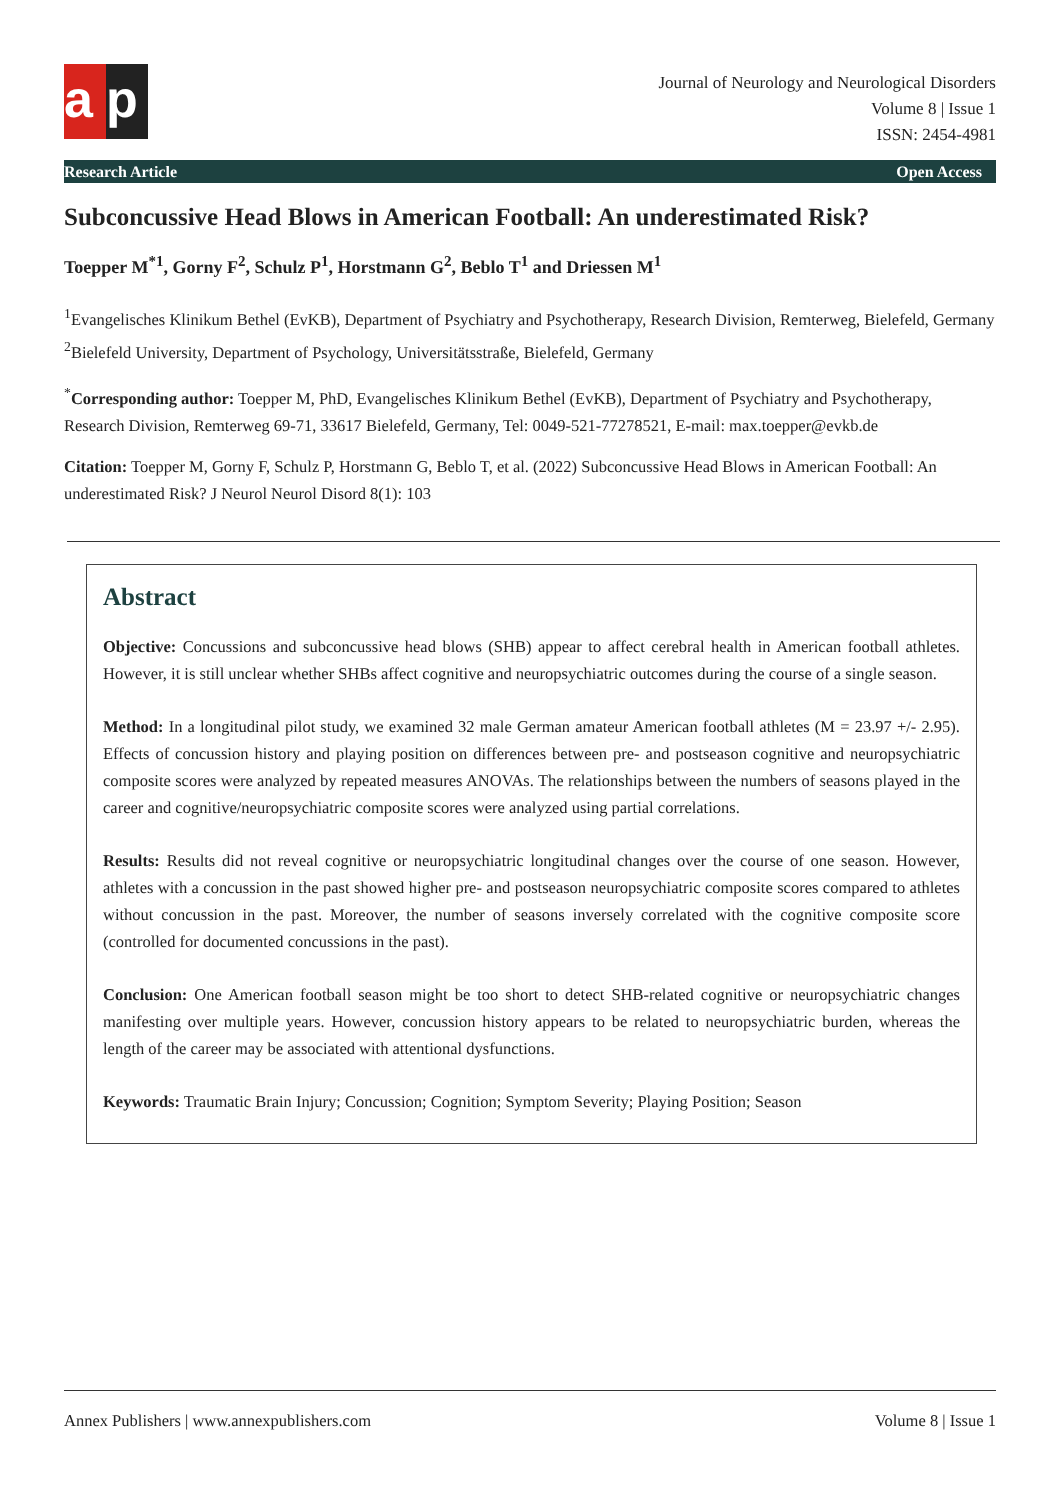a p
Journal of Neurology and Neurological Disorders
Volume 8 | Issue 1
ISSN: 2454-4981
Research Article Open Access
Subconcussive Head Blows in American Football: An underestimated Risk?
Toepper M<sup>*1</sup>, Gorny F<sup>2</sup>, Schulz P<sup>1</sup>, Horstmann G<sup>2</sup>, Beblo T<sup>1</sup> and Driessen M<sup>1</sup>
<sup>1</sup> Evangelisches Klinikum Bethel (EvKB), Department of Psychiatry and Psychotherapy, Research Division, Remterweg, Bielefeld, Germany
<sup>2</sup> Bielefeld University, Department of Psychology, Universitätsstraße, Bielefeld, Germany
<sup>*</sup> Corresponding author: Toepper M, PhD, Evangelisches Klinikum Bethel (EvKB), Department of Psychiatry and Psychotherapy, Research Division, Remterweg 69-71, 33617 Bielefeld, Germany, Tel: 0049-521-77278521, E-mail: max.toepper@evkb.de
Citation: Toepper M, Gorny F, Schulz P, Horstmann G, Beblo T, et al. (2022) Subconcussive Head Blows in American Football: An underestimated Risk? J Neurol Neurol Disord 8(1): 103
Abstract
Objective: Concussions and subconcussive head blows (SHB) appear to affect cerebral health in American football athletes. However, it is still unclear whether SHBs affect cognitive and neuropsychiatric outcomes during the course of a single season.
Method: In a longitudinal pilot study, we examined 32 male German amateur American football athletes (M = 23.97 +/- 2.95). Effects of concussion history and playing position on differences between pre- and postseason cognitive and neuropsychiatric composite scores were analyzed by repeated measures ANOVAs. The relationships between the numbers of seasons played in the career and cognitive/neuropsychiatric composite scores were analyzed using partial correlations.
Results: Results did not reveal cognitive or neuropsychiatric longitudinal changes over the course of one season. However, athletes with a concussion in the past showed higher pre- and postseason neuropsychiatric composite scores compared to athletes without concussion in the past. Moreover, the number of seasons inversely correlated with the cognitive composite score (controlled for documented concussions in the past).
Conclusion: One American football season might be too short to detect SHB-related cognitive or neuropsychiatric changes manifesting over multiple years. However, concussion history appears to be related to neuropsychiatric burden, whereas the length of the career may be associated with attentional dysfunctions.
Keywords: Traumatic Brain Injury; Concussion; Cognition; Symptom Severity; Playing Position; Season
Annex Publishers | www.annexpublishers.com Volume 8 | Issue 1